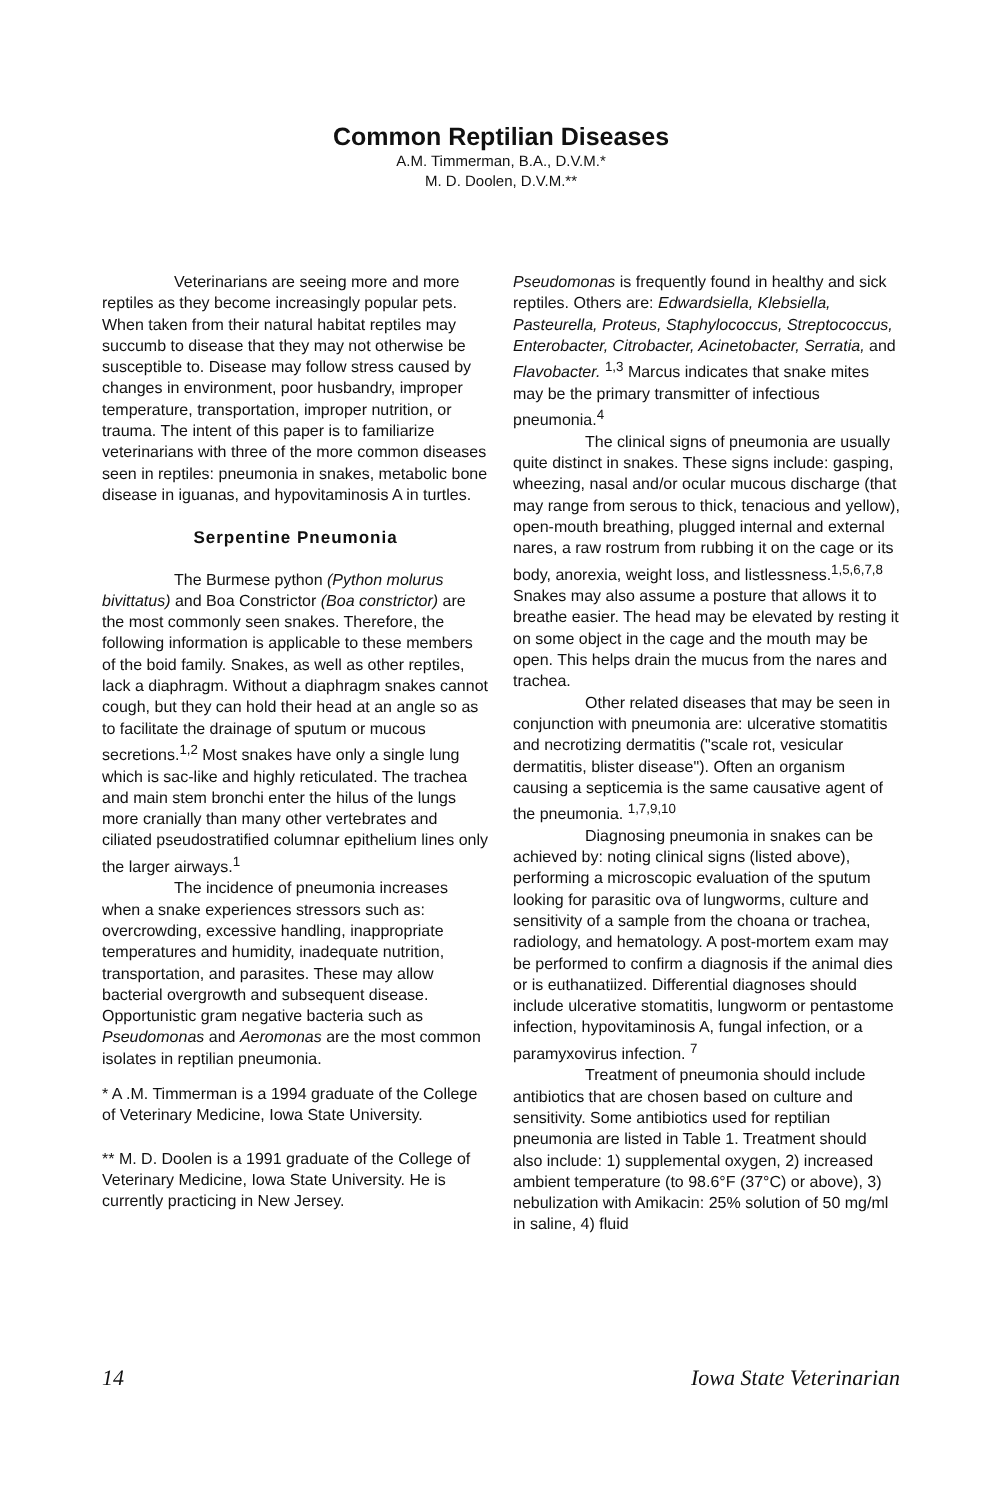Common Reptilian Diseases
A.M. Timmerman, B.A., D.V.M.*
M. D. Doolen, D.V.M.**
Veterinarians are seeing more and more reptiles as they become increasingly popular pets. When taken from their natural habitat reptiles may succumb to disease that they may not otherwise be susceptible to. Disease may follow stress caused by changes in environment, poor husbandry, improper temperature, transportation, improper nutrition, or trauma. The intent of this paper is to familiarize veterinarians with three of the more common diseases seen in reptiles: pneumonia in snakes, metabolic bone disease in iguanas, and hypovitaminosis A in turtles.
Serpentine Pneumonia
The Burmese python (Python molurus bivittatus) and Boa Constrictor (Boa constrictor) are the most commonly seen snakes. Therefore, the following information is applicable to these members of the boid family. Snakes, as well as other reptiles, lack a diaphragm. Without a diaphragm snakes cannot cough, but they can hold their head at an angle so as to facilitate the drainage of sputum or mucous secretions.<sup>1,2</sup> Most snakes have only a single lung which is sac-like and highly reticulated. The trachea and main stem bronchi enter the hilus of the lungs more cranially than many other vertebrates and ciliated pseudostratified columnar epithelium lines only the larger airways.<sup>1</sup>
The incidence of pneumonia increases when a snake experiences stressors such as: overcrowding, excessive handling, inappropriate temperatures and humidity, inadequate nutrition, transportation, and parasites. These may allow bacterial overgrowth and subsequent disease. Opportunistic gram negative bacteria such as Pseudomonas and Aeromonas are the most common isolates in reptilian pneumonia.
* A .M. Timmerman is a 1994 graduate of the College of Veterinary Medicine, Iowa State University.
** M. D. Doolen is a 1991 graduate of the College of Veterinary Medicine, Iowa State University. He is currently practicing in New Jersey.
Pseudomonas is frequently found in healthy and sick reptiles. Others are: Edwardsiella, Klebsiella, Pasteurella, Proteus, Staphylococcus, Streptococcus, Enterobacter, Citrobacter, Acinetobacter, Serratia, and Flavobacter. <sup>1,3</sup> Marcus indicates that snake mites may be the primary transmitter of infectious pneumonia.<sup>4</sup>
The clinical signs of pneumonia are usually quite distinct in snakes. These signs include: gasping, wheezing, nasal and/or ocular mucous discharge (that may range from serous to thick, tenacious and yellow), open-mouth breathing, plugged internal and external nares, a raw rostrum from rubbing it on the cage or its body, anorexia, weight loss, and listlessness.<sup>1,5,6,7,8</sup> Snakes may also assume a posture that allows it to breathe easier. The head may be elevated by resting it on some object in the cage and the mouth may be open. This helps drain the mucus from the nares and trachea.
Other related diseases that may be seen in conjunction with pneumonia are: ulcerative stomatitis and necrotizing dermatitis ("scale rot, vesicular dermatitis, blister disease"). Often an organism causing a septicemia is the same causative agent of the pneumonia. <sup>1,7,9,10</sup>
Diagnosing pneumonia in snakes can be achieved by: noting clinical signs (listed above), performing a microscopic evaluation of the sputum looking for parasitic ova of lungworms, culture and sensitivity of a sample from the choana or trachea, radiology, and hematology. A post-mortem exam may be performed to confirm a diagnosis if the animal dies or is euthanatiized. Differential diagnoses should include ulcerative stomatitis, lungworm or pentastome infection, hypovitaminosis A, fungal infection, or a paramyxovirus infection. <sup>7</sup>
Treatment of pneumonia should include antibiotics that are chosen based on culture and sensitivity. Some antibiotics used for reptilian pneumonia are listed in Table 1. Treatment should also include: 1) supplemental oxygen, 2) increased ambient temperature (to 98.6°F (37°C) or above), 3) nebulization with Amikacin: 25% solution of 50 mg/ml in saline, 4) fluid
14 Iowa State Veterinarian